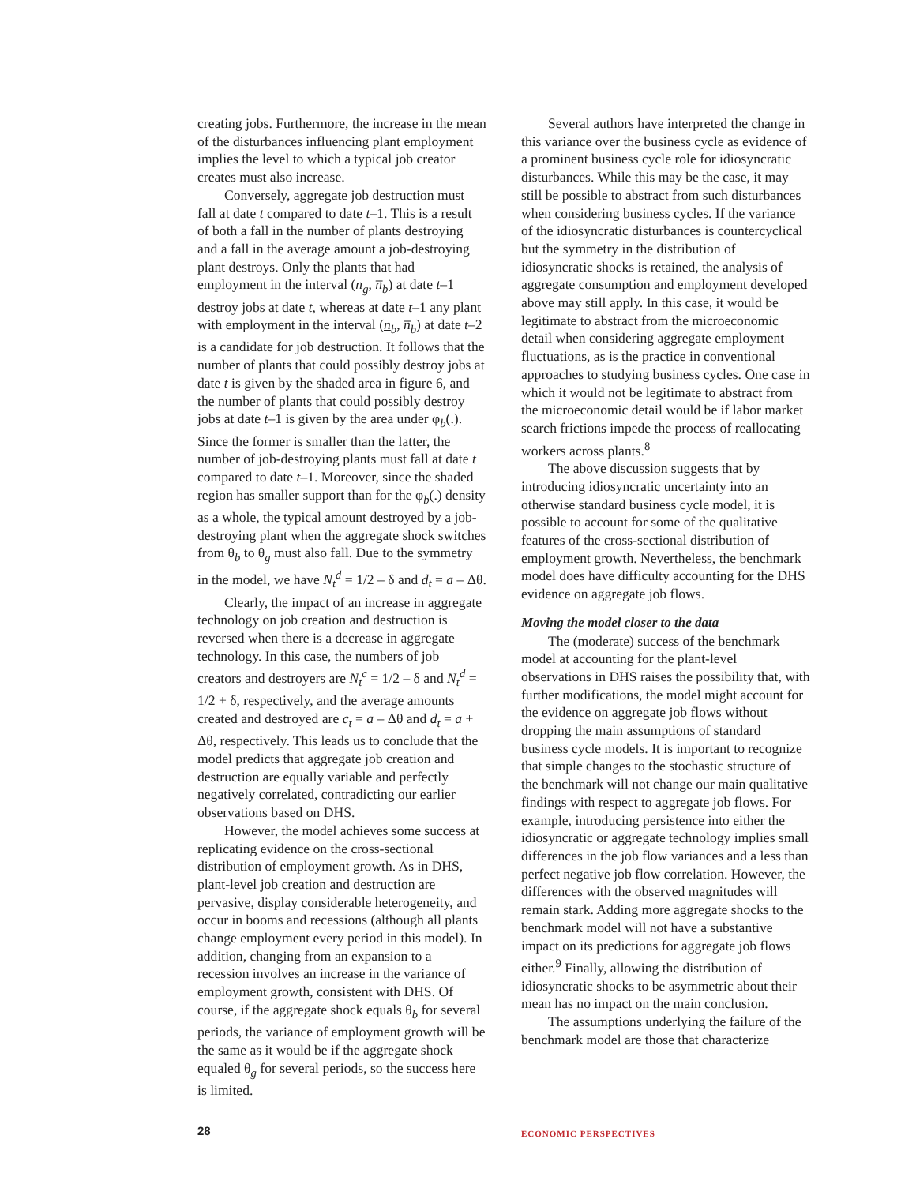creating jobs. Furthermore, the increase in the mean of the disturbances influencing plant employment implies the level to which a typical job creator creates must also increase.
Conversely, aggregate job destruction must fall at date t compared to date t–1. This is a result of both a fall in the number of plants destroying and a fall in the average amount a job-destroying plant destroys. Only the plants that had employment in the interval (n<sub>g</sub>, n̅<sub>b</sub>) at date t–1 destroy jobs at date t, whereas at date t–1 any plant with employment in the interval (n<sub>b</sub>, n̅<sub>b</sub>) at date t–2 is a candidate for job destruction. It follows that the number of plants that could possibly destroy jobs at date t is given by the shaded area in figure 6, and the number of plants that could possibly destroy jobs at date t–1 is given by the area under φ<sub>b</sub>(.). Since the former is smaller than the latter, the number of job-destroying plants must fall at date t compared to date t–1. Moreover, since the shaded region has smaller support than for the φ<sub>b</sub>(.) density as a whole, the typical amount destroyed by a job-destroying plant when the aggregate shock switches from θ<sub>b</sub> to θ<sub>g</sub> must also fall. Due to the symmetry in the model, we have N<sub>t</sub><sup>d</sup> = 1/2 – δ and d<sub>t</sub> = a – Δθ.
Clearly, the impact of an increase in aggregate technology on job creation and destruction is reversed when there is a decrease in aggregate technology. In this case, the numbers of job creators and destroyers are N<sub>t</sub><sup>c</sup> = 1/2 – δ and N<sub>t</sub><sup>d</sup> = 1/2 + δ, respectively, and the average amounts created and destroyed are c<sub>t</sub> = a – Δθ and d<sub>t</sub> = a + Δθ, respectively. This leads us to conclude that the model predicts that aggregate job creation and destruction are equally variable and perfectly negatively correlated, contradicting our earlier observations based on DHS.
However, the model achieves some success at replicating evidence on the cross-sectional distribution of employment growth. As in DHS, plant-level job creation and destruction are pervasive, display considerable heterogeneity, and occur in booms and recessions (although all plants change employment every period in this model). In addition, changing from an expansion to a recession involves an increase in the variance of employment growth, consistent with DHS. Of course, if the aggregate shock equals θ<sub>b</sub> for several periods, the variance of employment growth will be the same as it would be if the aggregate shock equaled θ<sub>g</sub> for several periods, so the success here is limited.
Several authors have interpreted the change in this variance over the business cycle as evidence of a prominent business cycle role for idiosyncratic disturbances. While this may be the case, it may still be possible to abstract from such disturbances when considering business cycles. If the variance of the idiosyncratic disturbances is countercyclical but the symmetry in the distribution of idiosyncratic shocks is retained, the analysis of aggregate consumption and employment developed above may still apply. In this case, it would be legitimate to abstract from the microeconomic detail when considering aggregate employment fluctuations, as is the practice in conventional approaches to studying business cycles. One case in which it would not be legitimate to abstract from the microeconomic detail would be if labor market search frictions impede the process of reallocating workers across plants.<sup>8</sup>
The above discussion suggests that by introducing idiosyncratic uncertainty into an otherwise standard business cycle model, it is possible to account for some of the qualitative features of the cross-sectional distribution of employment growth. Nevertheless, the benchmark model does have difficulty accounting for the DHS evidence on aggregate job flows.
Moving the model closer to the data
The (moderate) success of the benchmark model at accounting for the plant-level observations in DHS raises the possibility that, with further modifications, the model might account for the evidence on aggregate job flows without dropping the main assumptions of standard business cycle models. It is important to recognize that simple changes to the stochastic structure of the benchmark will not change our main qualitative findings with respect to aggregate job flows. For example, introducing persistence into either the idiosyncratic or aggregate technology implies small differences in the job flow variances and a less than perfect negative job flow correlation. However, the differences with the observed magnitudes will remain stark. Adding more aggregate shocks to the benchmark model will not have a substantive impact on its predictions for aggregate job flows either.<sup>9</sup> Finally, allowing the distribution of idiosyncratic shocks to be asymmetric about their mean has no impact on the main conclusion.
The assumptions underlying the failure of the benchmark model are those that characterize
28
ECONOMIC PERSPECTIVES